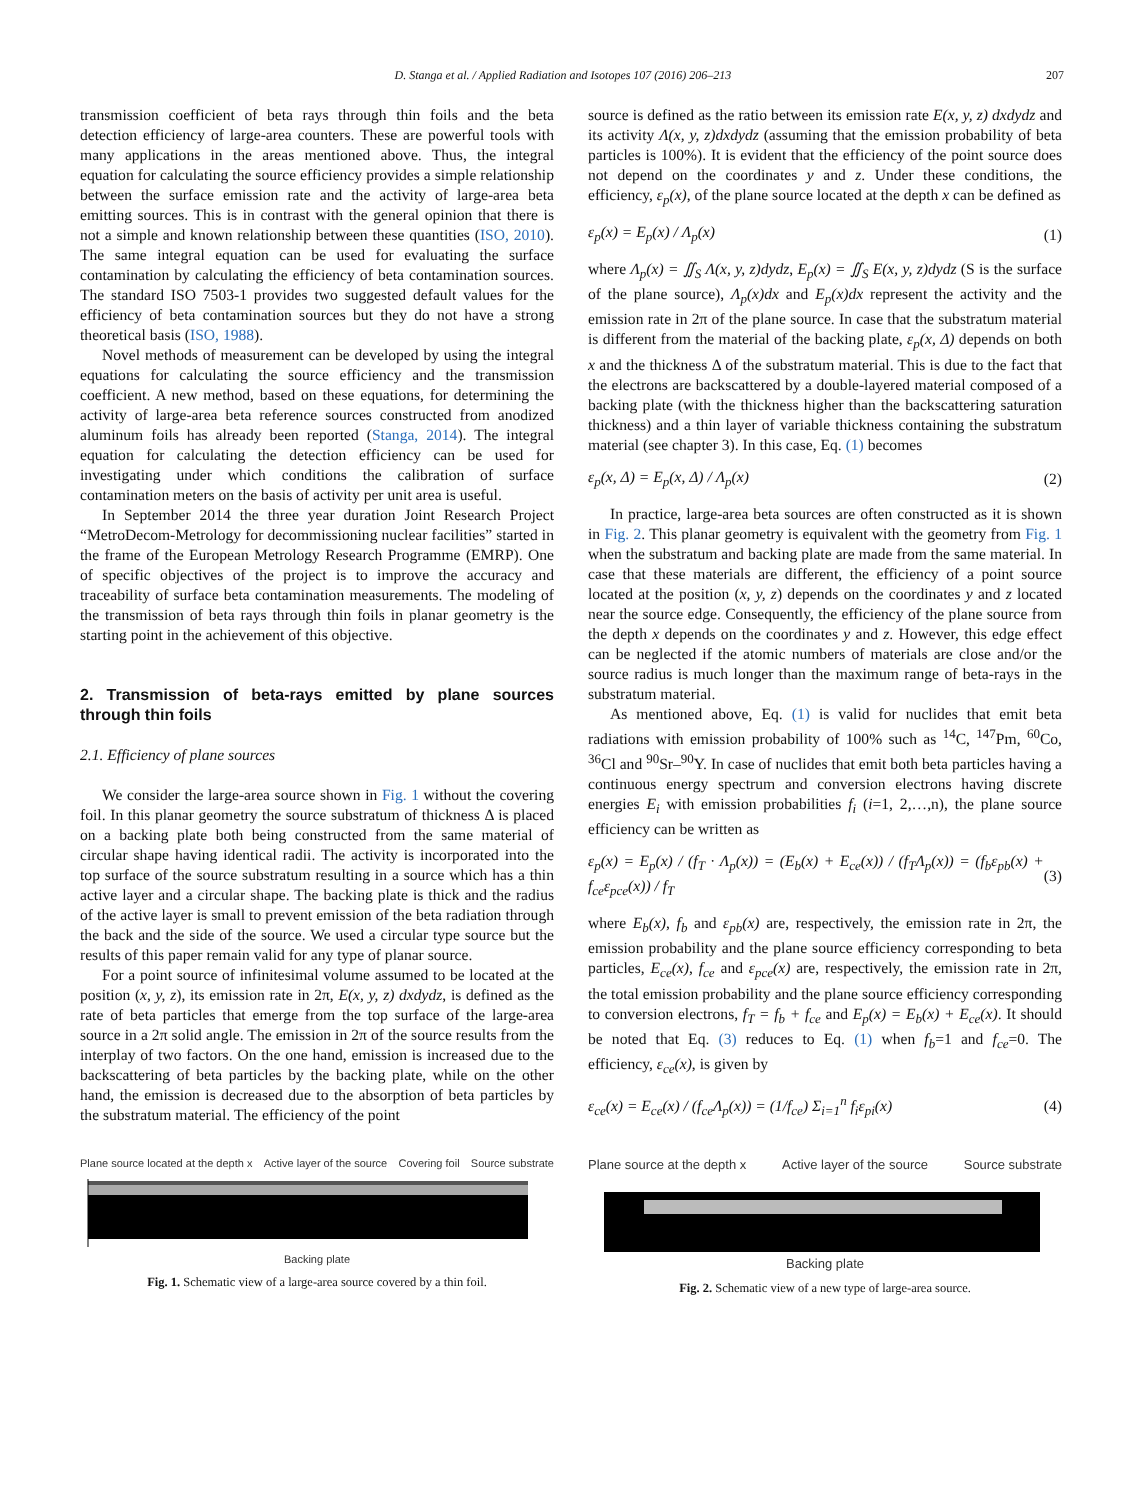D. Stanga et al. / Applied Radiation and Isotopes 107 (2016) 206–213 207
transmission coefficient of beta rays through thin foils and the beta detection efficiency of large-area counters. These are powerful tools with many applications in the areas mentioned above. Thus, the integral equation for calculating the source efficiency provides a simple relationship between the surface emission rate and the activity of large-area beta emitting sources. This is in contrast with the general opinion that there is not a simple and known relationship between these quantities (ISO, 2010). The same integral equation can be used for evaluating the surface contamination by calculating the efficiency of beta contamination sources. The standard ISO 7503-1 provides two suggested default values for the efficiency of beta contamination sources but they do not have a strong theoretical basis (ISO, 1988).
Novel methods of measurement can be developed by using the integral equations for calculating the source efficiency and the transmission coefficient. A new method, based on these equations, for determining the activity of large-area beta reference sources constructed from anodized aluminum foils has already been reported (Stanga, 2014). The integral equation for calculating the detection efficiency can be used for investigating under which conditions the calibration of surface contamination meters on the basis of activity per unit area is useful.
In September 2014 the three year duration Joint Research Project “MetroDecom-Metrology for decommissioning nuclear facilities” started in the frame of the European Metrology Research Programme (EMRP). One of specific objectives of the project is to improve the accuracy and traceability of surface beta contamination measurements. The modeling of the transmission of beta rays through thin foils in planar geometry is the starting point in the achievement of this objective.
2. Transmission of beta-rays emitted by plane sources through thin foils
2.1. Efficiency of plane sources
We consider the large-area source shown in Fig. 1 without the covering foil. In this planar geometry the source substratum of thickness Δ is placed on a backing plate both being constructed from the same material of circular shape having identical radii. The activity is incorporated into the top surface of the source substratum resulting in a source which has a thin active layer and a circular shape. The backing plate is thick and the radius of the active layer is small to prevent emission of the beta radiation through the back and the side of the source. We used a circular type source but the results of this paper remain valid for any type of planar source.
For a point source of infinitesimal volume assumed to be located at the position (x, y, z), its emission rate in 2π, E(x, y, z) dxdydz, is defined as the rate of beta particles that emerge from the top surface of the large-area source in a 2π solid angle. The emission in 2π of the source results from the interplay of two factors. On the one hand, emission is increased due to the backscattering of beta particles by the backing plate, while on the other hand, the emission is decreased due to the absorption of beta particles by the substratum material. The efficiency of the point
source is defined as the ratio between its emission rate E(x, y, z) dxdydz and its activity Λ(x, y, z)dxdydz (assuming that the emission probability of beta particles is 100%). It is evident that the efficiency of the point source does not depend on the coordinates y and z. Under these conditions, the efficiency, ε<sub>p</sub>(x), of the plane source located at the depth x can be defined as
ε<sub>p</sub>(x) = E<sub>p</sub>(x) / Λ<sub>p</sub>(x) (1)
where Λ<sub>p</sub>(x) = ∬<sub>S</sub> Λ(x, y, z)dydz, E<sub>p</sub>(x) = ∬<sub>S</sub> E(x, y, z)dydz (S is the surface of the plane source), Λ<sub>p</sub>(x)dx and E<sub>p</sub>(x)dx represent the activity and the emission rate in 2π of the plane source. In case that the substratum material is different from the material of the backing plate, ε<sub>p</sub>(x, Δ) depends on both x and the thickness Δ of the substratum material. This is due to the fact that the electrons are backscattered by a double-layered material composed of a backing plate (with the thickness higher than the backscattering saturation thickness) and a thin layer of variable thickness containing the substratum material (see chapter 3). In this case, Eq. (1) becomes
ε<sub>p</sub>(x, Δ) = E<sub>p</sub>(x, Δ) / Λ<sub>p</sub>(x) (2)
In practice, large-area beta sources are often constructed as it is shown in Fig. 2. This planar geometry is equivalent with the geometry from Fig. 1 when the substratum and backing plate are made from the same material. In case that these materials are different, the efficiency of a point source located at the position (x, y, z) depends on the coordinates y and z located near the source edge. Consequently, the efficiency of the plane source from the depth x depends on the coordinates y and z. However, this edge effect can be neglected if the atomic numbers of materials are close and/or the source radius is much longer than the maximum range of beta-rays in the substratum material.
As mentioned above, Eq. (1) is valid for nuclides that emit beta radiations with emission probability of 100% such as <sup>14</sup>C, <sup>147</sup>Pm, <sup>60</sup>Co, <sup>36</sup>Cl and <sup>90</sup>Sr–<sup>90</sup>Y. In case of nuclides that emit both beta particles having a continuous energy spectrum and conversion electrons having discrete energies E<sub>i</sub> with emission probabilities f<sub>i</sub> (i=1, 2,…,n), the plane source efficiency can be written as
ε<sub>p</sub>(x) = E<sub>p</sub>(x) / (f<sub>T</sub> · Λ<sub>p</sub>(x)) = (E<sub>b</sub>(x) + E<sub>ce</sub>(x)) / (f<sub>T</sub>Λ<sub>p</sub>(x)) = (f<sub>b</sub>ε<sub>pb</sub>(x) + f<sub>ce</sub>ε<sub>pce</sub>(x)) / f<sub>T</sub> (3)
where E<sub>b</sub>(x), f<sub>b</sub> and ε<sub>pb</sub>(x) are, respectively, the emission rate in 2π, the emission probability and the plane source efficiency corresponding to beta particles, E<sub>ce</sub>(x), f<sub>ce</sub> and ε<sub>pce</sub>(x) are, respectively, the emission rate in 2π, the total emission probability and the plane source efficiency corresponding to conversion electrons, f<sub>T</sub> = f<sub>b</sub> + f<sub>ce</sub> and E<sub>p</sub>(x) = E<sub>b</sub>(x) + E<sub>ce</sub>(x). It should be noted that Eq. (3) reduces to Eq. (1) when f<sub>b</sub>=1 and f<sub>ce</sub>=0. The efficiency, ε<sub>ce</sub>(x), is given by
ε<sub>ce</sub>(x) = E<sub>ce</sub>(x) / (f<sub>ce</sub>Λ<sub>p</sub>(x)) = (1/f<sub>ce</sub>) Σ<sub>i=1</sub><sup>n</sup> f<sub>i</sub>ε<sub>pi</sub>(x) (4)
Plane source located at the depth x Active layer of the source Covering foil Source substrate
Backing plate
Fig. 1. Schematic view of a large-area source covered by a thin foil.
Plane source at the depth x Active layer of the source Source substrate
Backing plate
Fig. 2. Schematic view of a new type of large-area source.